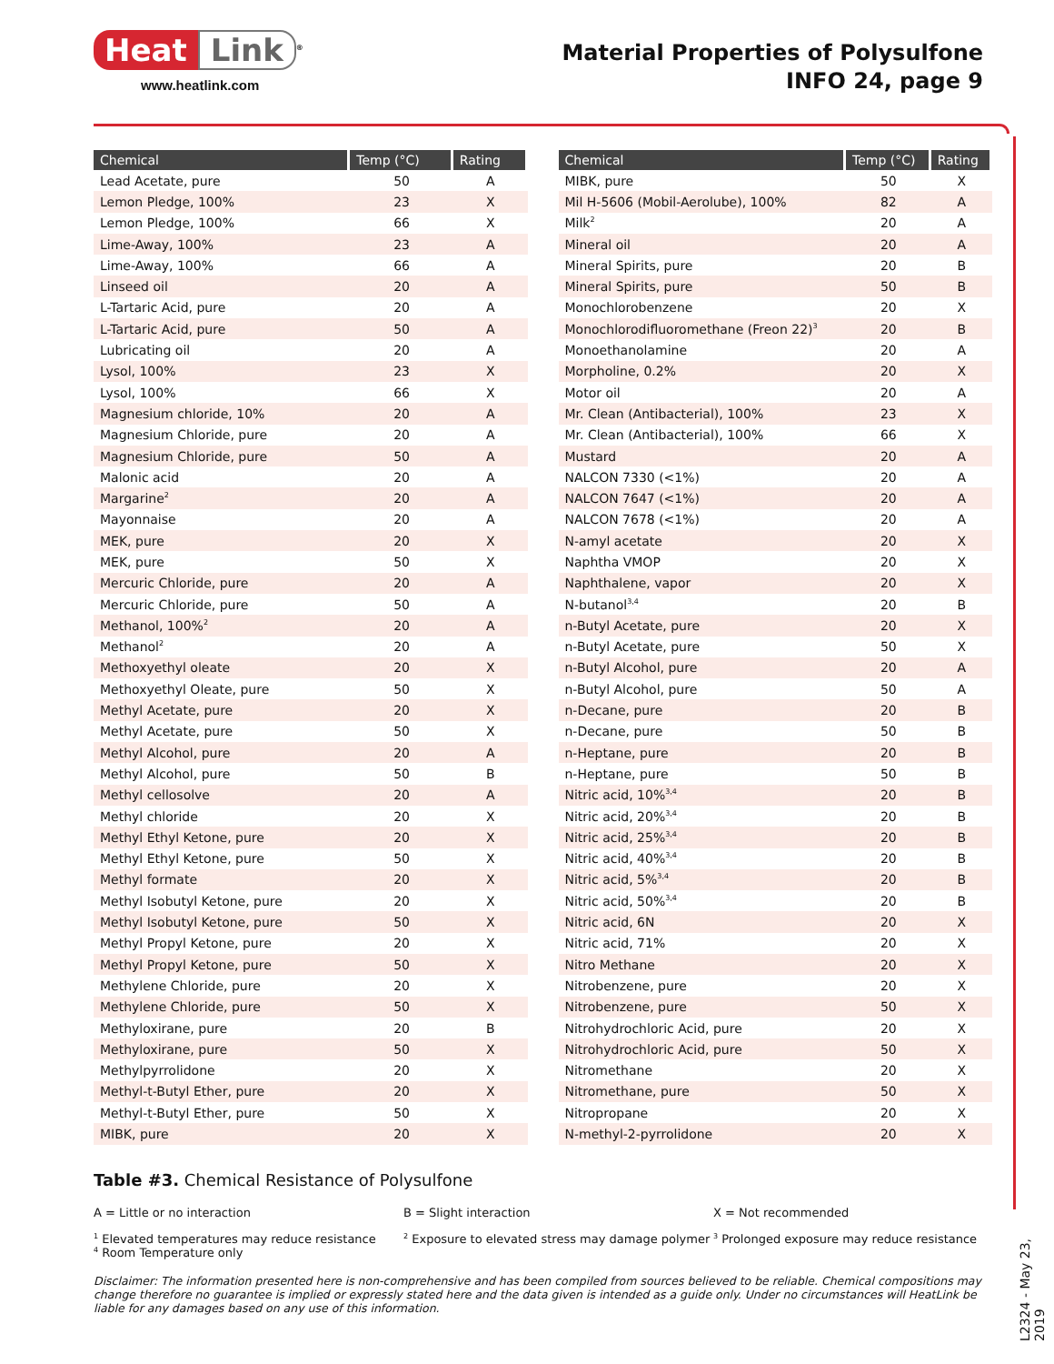Heat Link<sup>®</sup>
www.heatlink.com
Material Properties of Polysulfone
INFO 24, page 9
| Chemical | Temp (°C) | Rating |
| --- | --- | --- |
| Lead Acetate, pure | 50 | A |
| Lemon Pledge, 100% | 23 | X |
| Lemon Pledge, 100% | 66 | X |
| Lime-Away, 100% | 23 | A |
| Lime-Away, 100% | 66 | A |
| Linseed oil | 20 | A |
| L-Tartaric Acid, pure | 20 | A |
| L-Tartaric Acid, pure | 50 | A |
| Lubricating oil | 20 | A |
| Lysol, 100% | 23 | X |
| Lysol, 100% | 66 | X |
| Magnesium chloride, 10% | 20 | A |
| Magnesium Chloride, pure | 20 | A |
| Magnesium Chloride, pure | 50 | A |
| Malonic acid | 20 | A |
| Margarine<sup>2</sup> | 20 | A |
| Mayonnaise | 20 | A |
| MEK, pure | 20 | X |
| MEK, pure | 50 | X |
| Mercuric Chloride, pure | 20 | A |
| Mercuric Chloride, pure | 50 | A |
| Methanol, 100%<sup>2</sup> | 20 | A |
| Methanol<sup>2</sup> | 20 | A |
| Methoxyethyl oleate | 20 | X |
| Methoxyethyl Oleate, pure | 50 | X |
| Methyl Acetate, pure | 20 | X |
| Methyl Acetate, pure | 50 | X |
| Methyl Alcohol, pure | 20 | A |
| Methyl Alcohol, pure | 50 | B |
| Methyl cellosolve | 20 | A |
| Methyl chloride | 20 | X |
| Methyl Ethyl Ketone, pure | 20 | X |
| Methyl Ethyl Ketone, pure | 50 | X |
| Methyl formate | 20 | X |
| Methyl Isobutyl Ketone, pure | 20 | X |
| Methyl Isobutyl Ketone, pure | 50 | X |
| Methyl Propyl Ketone, pure | 20 | X |
| Methyl Propyl Ketone, pure | 50 | X |
| Methylene Chloride, pure | 20 | X |
| Methylene Chloride, pure | 50 | X |
| Methyloxirane, pure | 20 | B |
| Methyloxirane, pure | 50 | X |
| Methylpyrrolidone | 20 | X |
| Methyl-t-Butyl Ether, pure | 20 | X |
| Methyl-t-Butyl Ether, pure | 50 | X |
| MIBK, pure | 20 | X |
| Chemical | Temp (°C) | Rating |
| --- | --- | --- |
| MIBK, pure | 50 | X |
| Mil H-5606 (Mobil-Aerolube), 100% | 82 | A |
| Milk<sup>2</sup> | 20 | A |
| Mineral oil | 20 | A |
| Mineral Spirits, pure | 20 | B |
| Mineral Spirits, pure | 50 | B |
| Monochlorobenzene | 20 | X |
| Monochlorodifluoromethane (Freon 22)<sup>3</sup> | 20 | B |
| Monoethanolamine | 20 | A |
| Morpholine, 0.2% | 20 | X |
| Motor oil | 20 | A |
| Mr. Clean (Antibacterial), 100% | 23 | X |
| Mr. Clean (Antibacterial), 100% | 66 | X |
| Mustard | 20 | A |
| NALCON 7330 (<1%) | 20 | A |
| NALCON 7647 (<1%) | 20 | A |
| NALCON 7678 (<1%) | 20 | A |
| N-amyl acetate | 20 | X |
| Naphtha VMOP | 20 | X |
| Naphthalene, vapor | 20 | X |
| N-butanol<sup>3,4</sup> | 20 | B |
| n-Butyl Acetate, pure | 20 | X |
| n-Butyl Acetate, pure | 50 | X |
| n-Butyl Alcohol, pure | 20 | A |
| n-Butyl Alcohol, pure | 50 | A |
| n-Decane, pure | 20 | B |
| n-Decane, pure | 50 | B |
| n-Heptane, pure | 20 | B |
| n-Heptane, pure | 50 | B |
| Nitric acid, 10%<sup>3,4</sup> | 20 | B |
| Nitric acid, 20%<sup>3,4</sup> | 20 | B |
| Nitric acid, 25%<sup>3,4</sup> | 20 | B |
| Nitric acid, 40%<sup>3,4</sup> | 20 | B |
| Nitric acid, 5%<sup>3,4</sup> | 20 | B |
| Nitric acid, 50%<sup>3,4</sup> | 20 | B |
| Nitric acid, 6N | 20 | X |
| Nitric acid, 71% | 20 | X |
| Nitro Methane | 20 | X |
| Nitrobenzene, pure | 20 | X |
| Nitrobenzene, pure | 50 | X |
| Nitrohydrochloric Acid, pure | 20 | X |
| Nitrohydrochloric Acid, pure | 50 | X |
| Nitromethane | 20 | X |
| Nitromethane, pure | 50 | X |
| Nitropropane | 20 | X |
| N-methyl-2-pyrrolidone | 20 | X |
Table #3. Chemical Resistance of Polysulfone
A = Little or no interaction
B = Slight interaction
X = Not recommended
<sup>1</sup> Elevated temperatures may reduce resistance
<sup>4</sup> Room Temperature only
<sup>2</sup> Exposure to elevated stress may damage polymer
<sup>3</sup> Prolonged exposure may reduce resistance
Disclaimer: The information presented here is non-comprehensive and has been compiled from sources believed to be reliable. Chemical compositions may change therefore no guarantee is implied or expressly stated here and the data given is intended as a guide only. Under no circumstances will HeatLink be liable for any damages based on any use of this information.
L2324 - May 23, 2019